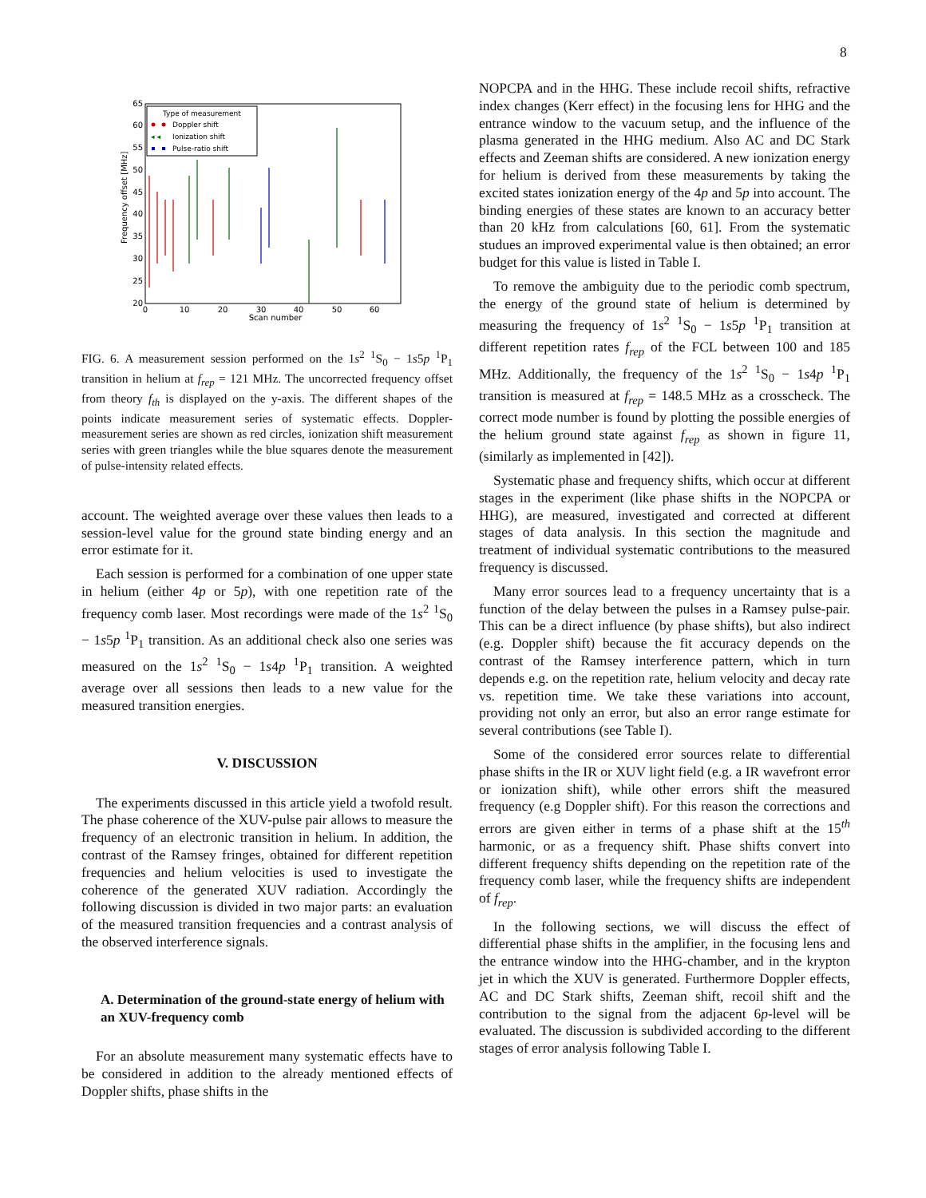8
65
60
55
50
45
40
35
30
25
20
0
10
20
30
40
50
60
Scan number
Frequency offset [MHz]
Type of measurement
Doppler shift
◂ ◂
Ionization shift
Pulse-ratio shift
FIG. 6. A measurement session performed on the 1s<sup>2</sup> <sup>1</sup>S<sub>0</sub> − 1s5p <sup>1</sup>P<sub>1</sub> transition in helium at f<sub>rep</sub> = 121 MHz. The uncorrected frequency offset from theory f<sub>th</sub> is displayed on the y-axis. The different shapes of the points indicate measurement series of systematic effects. Doppler-measurement series are shown as red circles, ionization shift measurement series with green triangles while the blue squares denote the measurement of pulse-intensity related effects.
account. The weighted average over these values then leads to a session-level value for the ground state binding energy and an error estimate for it.
Each session is performed for a combination of one upper state in helium (either 4p or 5p), with one repetition rate of the frequency comb laser. Most recordings were made of the 1s<sup>2</sup> <sup>1</sup>S<sub>0</sub> − 1s5p <sup>1</sup>P<sub>1</sub> transition. As an additional check also one series was measured on the 1s<sup>2</sup> <sup>1</sup>S<sub>0</sub> − 1s4p <sup>1</sup>P<sub>1</sub> transition. A weighted average over all sessions then leads to a new value for the measured transition energies.
V. DISCUSSION
The experiments discussed in this article yield a twofold result. The phase coherence of the XUV-pulse pair allows to measure the frequency of an electronic transition in helium. In addition, the contrast of the Ramsey fringes, obtained for different repetition frequencies and helium velocities is used to investigate the coherence of the generated XUV radiation. Accordingly the following discussion is divided in two major parts: an evaluation of the measured transition frequencies and a contrast analysis of the observed interference signals.
A. Determination of the ground-state energy of helium with an XUV-frequency comb
For an absolute measurement many systematic effects have to be considered in addition to the already mentioned effects of Doppler shifts, phase shifts in the
NOPCPA and in the HHG. These include recoil shifts, refractive index changes (Kerr effect) in the focusing lens for HHG and the entrance window to the vacuum setup, and the influence of the plasma generated in the HHG medium. Also AC and DC Stark effects and Zeeman shifts are considered. A new ionization energy for helium is derived from these measurements by taking the excited states ionization energy of the 4p and 5p into account. The binding energies of these states are known to an accuracy better than 20 kHz from calculations [60, 61]. From the systematic studues an improved experimental value is then obtained; an error budget for this value is listed in Table I.
To remove the ambiguity due to the periodic comb spectrum, the energy of the ground state of helium is determined by measuring the frequency of 1s<sup>2</sup> <sup>1</sup>S<sub>0</sub> − 1s5p <sup>1</sup>P<sub>1</sub> transition at different repetition rates f<sub>rep</sub> of the FCL between 100 and 185 MHz. Additionally, the frequency of the 1s<sup>2</sup> <sup>1</sup>S<sub>0</sub> − 1s4p <sup>1</sup>P<sub>1</sub> transition is measured at f<sub>rep</sub> = 148.5 MHz as a crosscheck. The correct mode number is found by plotting the possible energies of the helium ground state against f<sub>rep</sub> as shown in figure 11, (similarly as implemented in [42]).
Systematic phase and frequency shifts, which occur at different stages in the experiment (like phase shifts in the NOPCPA or HHG), are measured, investigated and corrected at different stages of data analysis. In this section the magnitude and treatment of individual systematic contributions to the measured frequency is discussed.
Many error sources lead to a frequency uncertainty that is a function of the delay between the pulses in a Ramsey pulse-pair. This can be a direct influence (by phase shifts), but also indirect (e.g. Doppler shift) because the fit accuracy depends on the contrast of the Ramsey interference pattern, which in turn depends e.g. on the repetition rate, helium velocity and decay rate vs. repetition time. We take these variations into account, providing not only an error, but also an error range estimate for several contributions (see Table I).
Some of the considered error sources relate to differential phase shifts in the IR or XUV light field (e.g. a IR wavefront error or ionization shift), while other errors shift the measured frequency (e.g Doppler shift). For this reason the corrections and errors are given either in terms of a phase shift at the 15<sup>th</sup> harmonic, or as a frequency shift. Phase shifts convert into different frequency shifts depending on the repetition rate of the frequency comb laser, while the frequency shifts are independent of f<sub>rep</sub>.
In the following sections, we will discuss the effect of differential phase shifts in the amplifier, in the focusing lens and the entrance window into the HHG-chamber, and in the krypton jet in which the XUV is generated. Furthermore Doppler effects, AC and DC Stark shifts, Zeeman shift, recoil shift and the contribution to the signal from the adjacent 6p-level will be evaluated. The discussion is subdivided according to the different stages of error analysis following Table I.